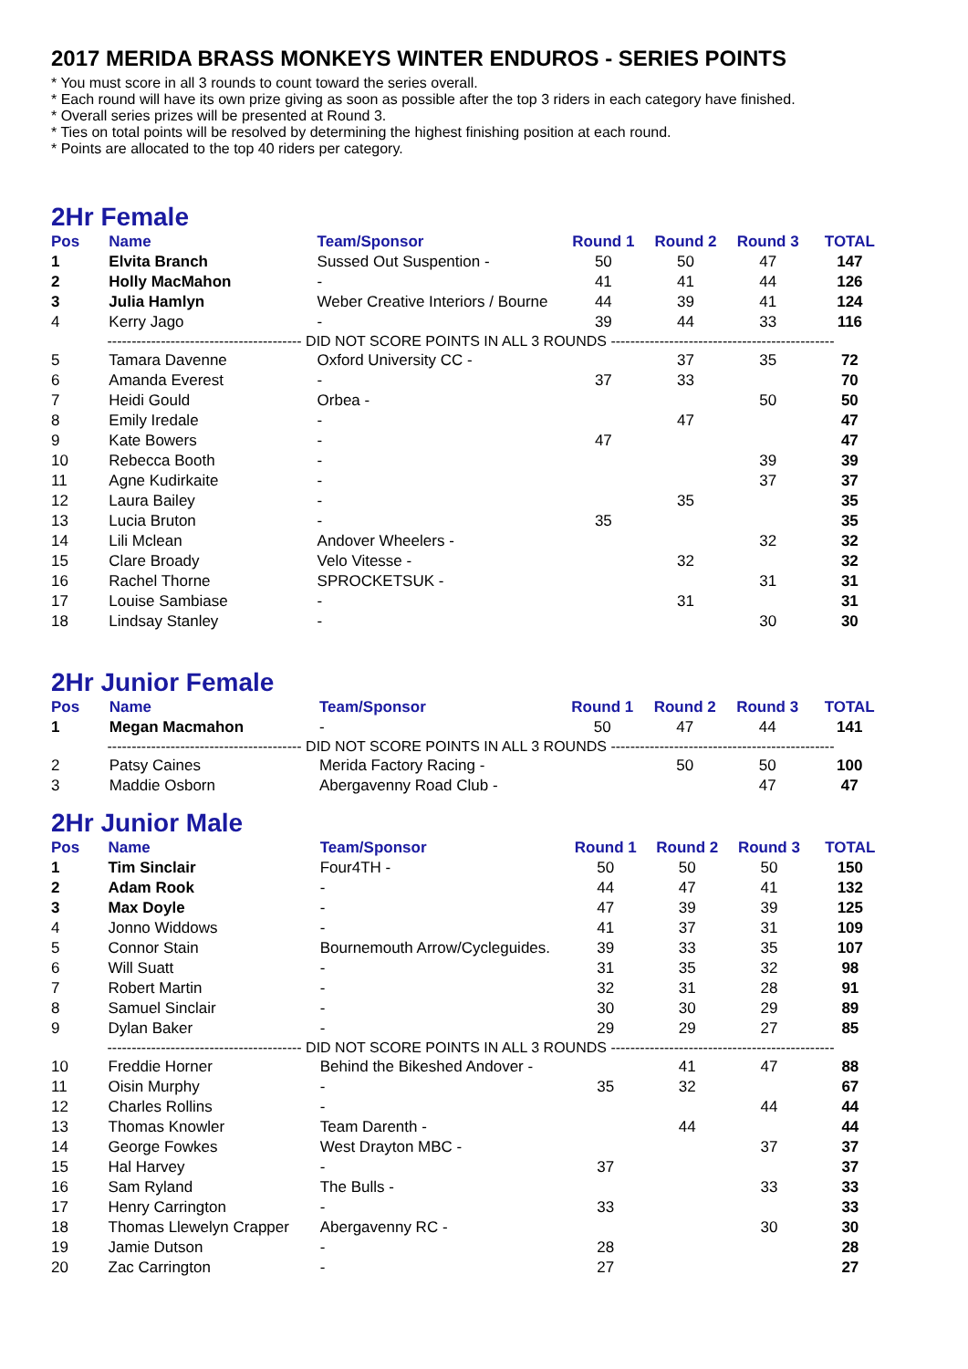2017 MERIDA BRASS MONKEYS WINTER ENDUROS - SERIES POINTS
* You must score in all 3 rounds to count toward the series overall.
* Each round will have its own prize giving as soon as possible after the top 3 riders in each category have finished.
* Overall series prizes will be presented at Round 3.
* Ties on total points will be resolved by determining the highest finishing position at each round.
* Points are allocated to the top 40 riders per category.
2Hr Female
| Pos | Name | Team/Sponsor | Round 1 | Round 2 | Round 3 | TOTAL |
| --- | --- | --- | --- | --- | --- | --- |
| 1 | Elvita Branch | Sussed Out Suspention - | 50 | 50 | 47 | 147 |
| 2 | Holly MacMahon | - | 41 | 41 | 44 | 126 |
| 3 | Julia Hamlyn | Weber Creative Interiors / Bourne | 44 | 39 | 41 | 124 |
| 4 | Kerry Jago | - | 39 | 44 | 33 | 116 |
| ---------------------------------------- DID NOT SCORE POINTS IN ALL 3 ROUNDS ---------------------------------------------- | | | | | | |
| 5 | Tamara Davenne | Oxford University CC - | | 37 | 35 | 72 |
| 6 | Amanda Everest | - | 37 | 33 | | 70 |
| 7 | Heidi Gould | Orbea - | | | 50 | 50 |
| 8 | Emily Iredale | - | | 47 | | 47 |
| 9 | Kate Bowers | - | 47 | | | 47 |
| 10 | Rebecca Booth | - | | | 39 | 39 |
| 11 | Agne Kudirkaite | - | | | 37 | 37 |
| 12 | Laura Bailey | - | | 35 | | 35 |
| 13 | Lucia Bruton | - | 35 | | | 35 |
| 14 | Lili Mclean | Andover Wheelers - | | | 32 | 32 |
| 15 | Clare Broady | Velo Vitesse - | | 32 | | 32 |
| 16 | Rachel Thorne | SPROCKETSUK - | | | 31 | 31 |
| 17 | Louise Sambiase | - | | 31 | | 31 |
| 18 | Lindsay Stanley | - | | | 30 | 30 |
2Hr Junior Female
| Pos | Name | Team/Sponsor | Round 1 | Round 2 | Round 3 | TOTAL |
| --- | --- | --- | --- | --- | --- | --- |
| 1 | Megan Macmahon | - | 50 | 47 | 44 | 141 |
| ---------------------------------------- DID NOT SCORE POINTS IN ALL 3 ROUNDS ---------------------------------------------- | | | | | | |
| 2 | Patsy Caines | Merida Factory Racing - | | 50 | 50 | 100 |
| 3 | Maddie Osborn | Abergavenny Road Club - | | | 47 | 47 |
2Hr Junior Male
| Pos | Name | Team/Sponsor | Round 1 | Round 2 | Round 3 | TOTAL |
| --- | --- | --- | --- | --- | --- | --- |
| 1 | Tim Sinclair | Four4TH - | 50 | 50 | 50 | 150 |
| 2 | Adam Rook | - | 44 | 47 | 41 | 132 |
| 3 | Max Doyle | - | 47 | 39 | 39 | 125 |
| 4 | Jonno Widdows | - | 41 | 37 | 31 | 109 |
| 5 | Connor Stain | Bournemouth Arrow/Cycleguides. | 39 | 33 | 35 | 107 |
| 6 | Will Suatt | - | 31 | 35 | 32 | 98 |
| 7 | Robert Martin | - | 32 | 31 | 28 | 91 |
| 8 | Samuel Sinclair | - | 30 | 30 | 29 | 89 |
| 9 | Dylan Baker | - | 29 | 29 | 27 | 85 |
| ---------------------------------------- DID NOT SCORE POINTS IN ALL 3 ROUNDS ---------------------------------------------- | | | | | | |
| 10 | Freddie Horner | Behind the Bikeshed Andover - | | 41 | 47 | 88 |
| 11 | Oisin Murphy | - | 35 | 32 | | 67 |
| 12 | Charles Rollins | - | | | 44 | 44 |
| 13 | Thomas Knowler | Team Darenth - | | 44 | | 44 |
| 14 | George Fowkes | West Drayton MBC - | | | 37 | 37 |
| 15 | Hal Harvey | - | 37 | | | 37 |
| 16 | Sam Ryland | The Bulls - | | | 33 | 33 |
| 17 | Henry Carrington | - | 33 | | | 33 |
| 18 | Thomas Llewelyn Crapper | Abergavenny RC - | | | 30 | 30 |
| 19 | Jamie Dutson | - | 28 | | | 28 |
| 20 | Zac Carrington | - | 27 | | | 27 |